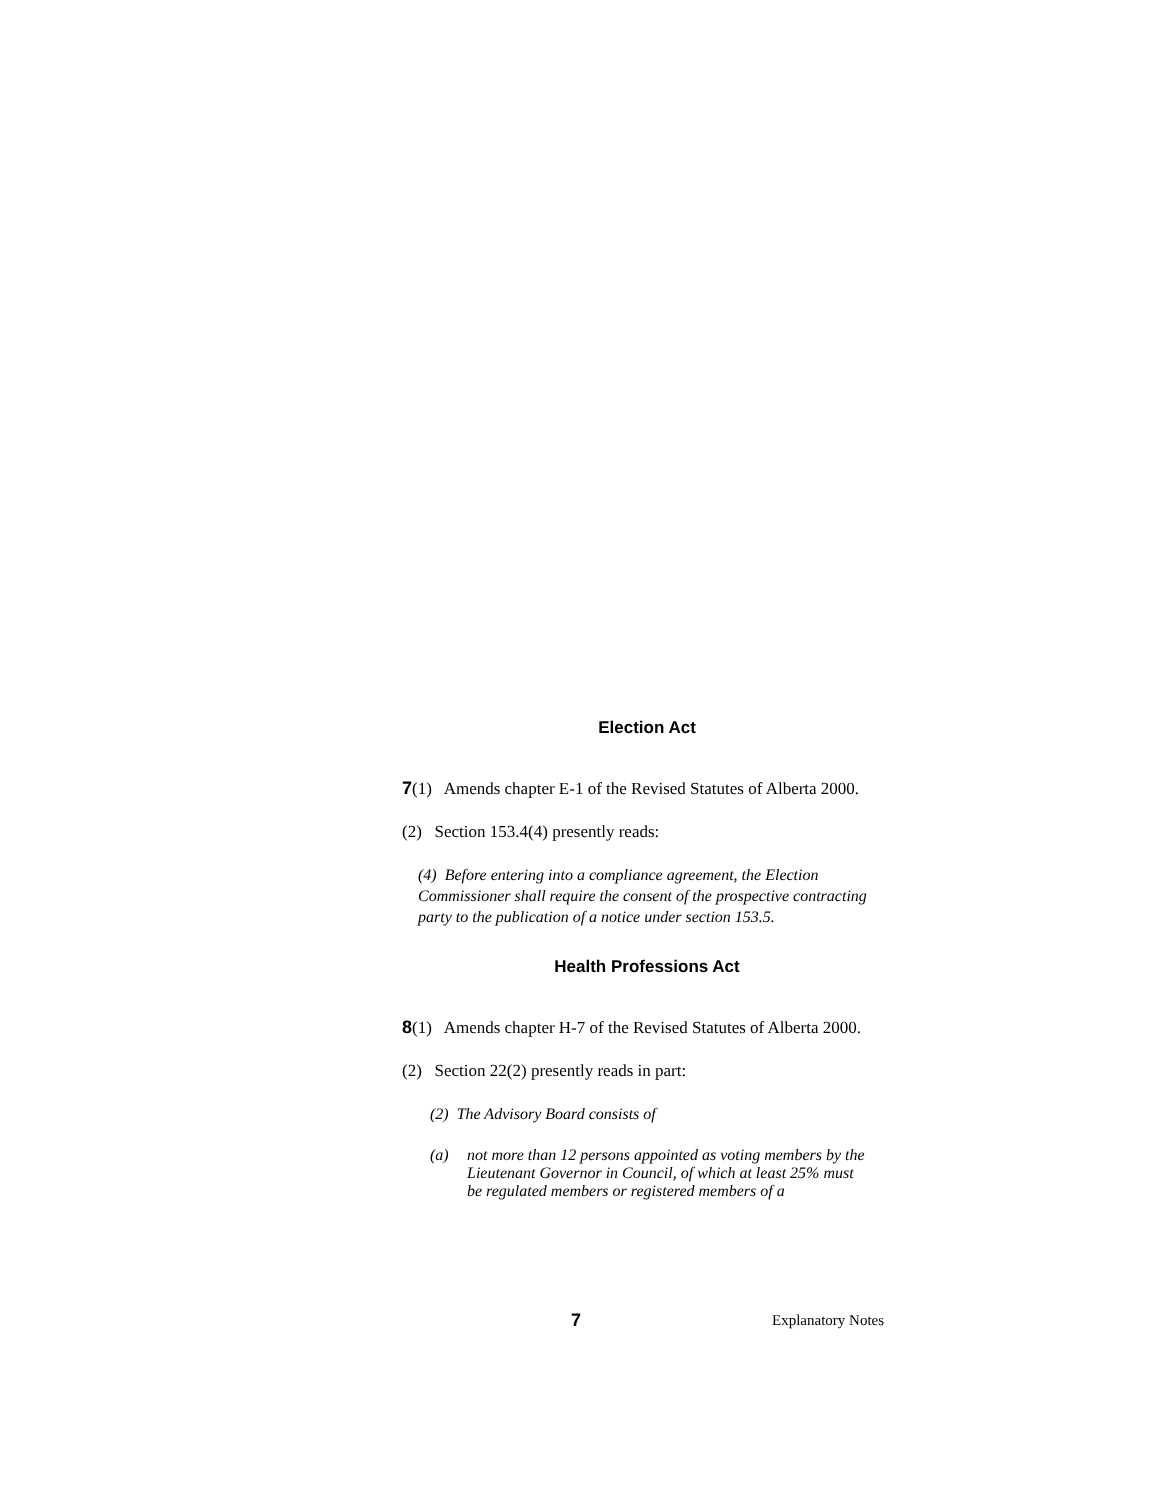Election Act
7(1) Amends chapter E-1 of the Revised Statutes of Alberta 2000.
(2) Section 153.4(4) presently reads:
(4) Before entering into a compliance agreement, the Election Commissioner shall require the consent of the prospective contracting party to the publication of a notice under section 153.5.
Health Professions Act
8(1) Amends chapter H-7 of the Revised Statutes of Alberta 2000.
(2) Section 22(2) presently reads in part:
(2) The Advisory Board consists of
(a) not more than 12 persons appointed as voting members by the Lieutenant Governor in Council, of which at least 25% must be regulated members or registered members of a
7 Explanatory Notes